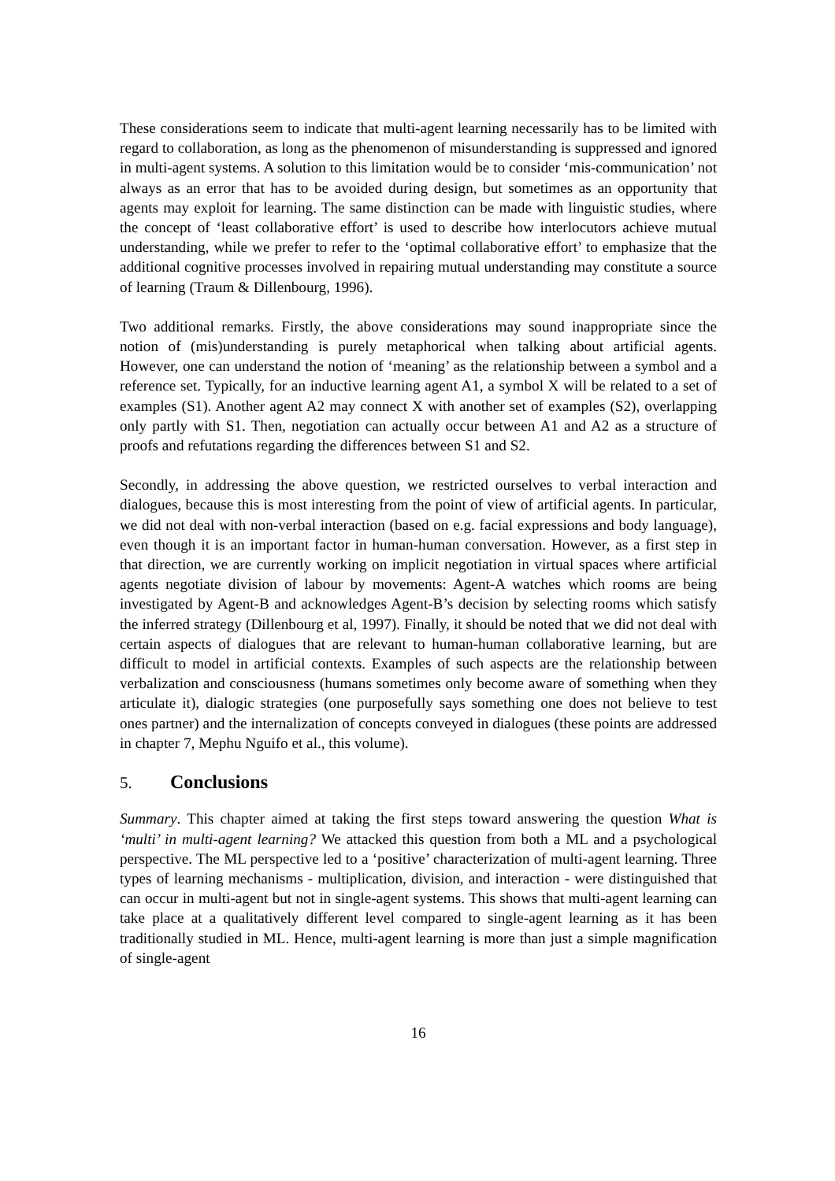These considerations seem to indicate that multi-agent learning necessarily has to be limited with regard to collaboration, as long as the phenomenon of misunderstanding is suppressed and ignored in multi-agent systems. A solution to this limitation would be to consider ‘mis-communication’ not always as an error that has to be avoided during design, but sometimes as an opportunity that agents may exploit for learning. The same distinction can be made with linguistic studies, where the concept of ‘least collaborative effort’ is used to describe how interlocutors achieve mutual understanding, while we prefer to refer to the ‘optimal collaborative effort’ to emphasize that the additional cognitive processes involved in repairing mutual understanding may constitute a source of learning (Traum & Dillenbourg, 1996).
Two additional remarks. Firstly, the above considerations may sound inappropriate since the notion of (mis)understanding is purely metaphorical when talking about artificial agents. However, one can understand the notion of ‘meaning’ as the relationship between a symbol and a reference set. Typically, for an inductive learning agent A1, a symbol X will be related to a set of examples (S1). Another agent A2 may connect X with another set of examples (S2), overlapping only partly with S1. Then, negotiation can actually occur between A1 and A2 as a structure of proofs and refutations regarding the differences between S1 and S2.
Secondly, in addressing the above question, we restricted ourselves to verbal interaction and dialogues, because this is most interesting from the point of view of artificial agents. In particular, we did not deal with non-verbal interaction (based on e.g. facial expressions and body language), even though it is an important factor in human-human conversation. However, as a first step in that direction, we are currently working on implicit negotiation in virtual spaces where artificial agents negotiate division of labour by movements: Agent-A watches which rooms are being investigated by Agent-B and acknowledges Agent-B’s decision by selecting rooms which satisfy the inferred strategy (Dillenbourg et al, 1997). Finally, it should be noted that we did not deal with certain aspects of dialogues that are relevant to human-human collaborative learning, but are difficult to model in artificial contexts. Examples of such aspects are the relationship between verbalization and consciousness (humans sometimes only become aware of something when they articulate it), dialogic strategies (one purposefully says something one does not believe to test ones partner) and the internalization of concepts conveyed in dialogues (these points are addressed in chapter 7, Mephu Nguifo et al., this volume).
5. Conclusions
Summary. This chapter aimed at taking the first steps toward answering the question What is ‘multi’ in multi-agent learning? We attacked this question from both a ML and a psychological perspective. The ML perspective led to a ‘positive’ characterization of multi-agent learning. Three types of learning mechanisms - multiplication, division, and interaction - were distinguished that can occur in multi-agent but not in single-agent systems. This shows that multi-agent learning can take place at a qualitatively different level compared to single-agent learning as it has been traditionally studied in ML. Hence, multi-agent learning is more than just a simple magnification of single-agent
16